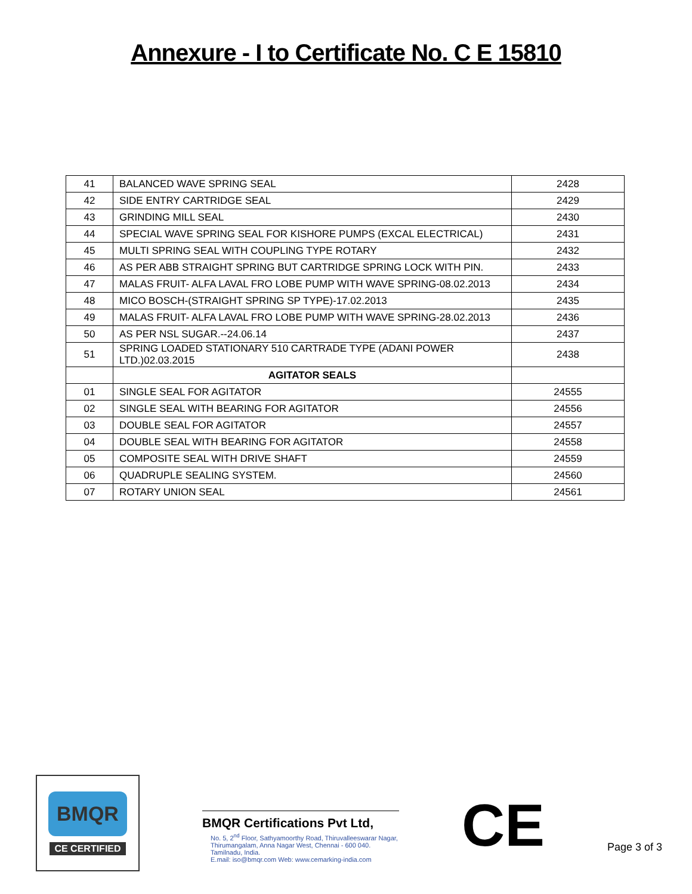Annexure - I to Certificate No. C E 15810
| 41 | BALANCED WAVE SPRING SEAL | 2428 |
| 42 | SIDE ENTRY CARTRIDGE SEAL | 2429 |
| 43 | GRINDING MILL SEAL | 2430 |
| 44 | SPECIAL WAVE SPRING SEAL FOR KISHORE PUMPS (EXCAL ELECTRICAL) | 2431 |
| 45 | MULTI SPRING SEAL WITH COUPLING TYPE ROTARY | 2432 |
| 46 | AS PER ABB STRAIGHT SPRING BUT CARTRIDGE SPRING LOCK WITH PIN. | 2433 |
| 47 | MALAS FRUIT- ALFA LAVAL FRO LOBE PUMP WITH WAVE SPRING-08.02.2013 | 2434 |
| 48 | MICO BOSCH-(STRAIGHT SPRING SP TYPE)-17.02.2013 | 2435 |
| 49 | MALAS FRUIT- ALFA LAVAL FRO LOBE PUMP WITH WAVE SPRING-28.02.2013 | 2436 |
| 50 | AS PER NSL SUGAR.--24.06.14 | 2437 |
| 51 | SPRING LOADED STATIONARY 510 CARTRADE TYPE (ADANI POWER LTD.)02.03.2015 | 2438 |
| | AGITATOR SEALS | |
| 01 | SINGLE SEAL FOR AGITATOR | 24555 |
| 02 | SINGLE SEAL WITH BEARING FOR AGITATOR | 24556 |
| 03 | DOUBLE SEAL FOR AGITATOR | 24557 |
| 04 | DOUBLE SEAL WITH BEARING FOR AGITATOR | 24558 |
| 05 | COMPOSITE SEAL WITH DRIVE SHAFT | 24559 |
| 06 | QUADRUPLE SEALING SYSTEM. | 24560 |
| 07 | ROTARY UNION SEAL | 24561 |
BMQR
CE CERTIFIED
BMQR Certifications Pvt Ltd,
No. 5, 2<sup>nd</sup> Floor, Sathyamoorthy Road, Thiruvalleeswarar Nagar,
Thirumangalam, Anna Nagar West, Chennai - 600 040. Tamilnadu, India.
E.mail: iso@bmqr.com Web: www.cemarking-india.com
CE
Page 3 of 3